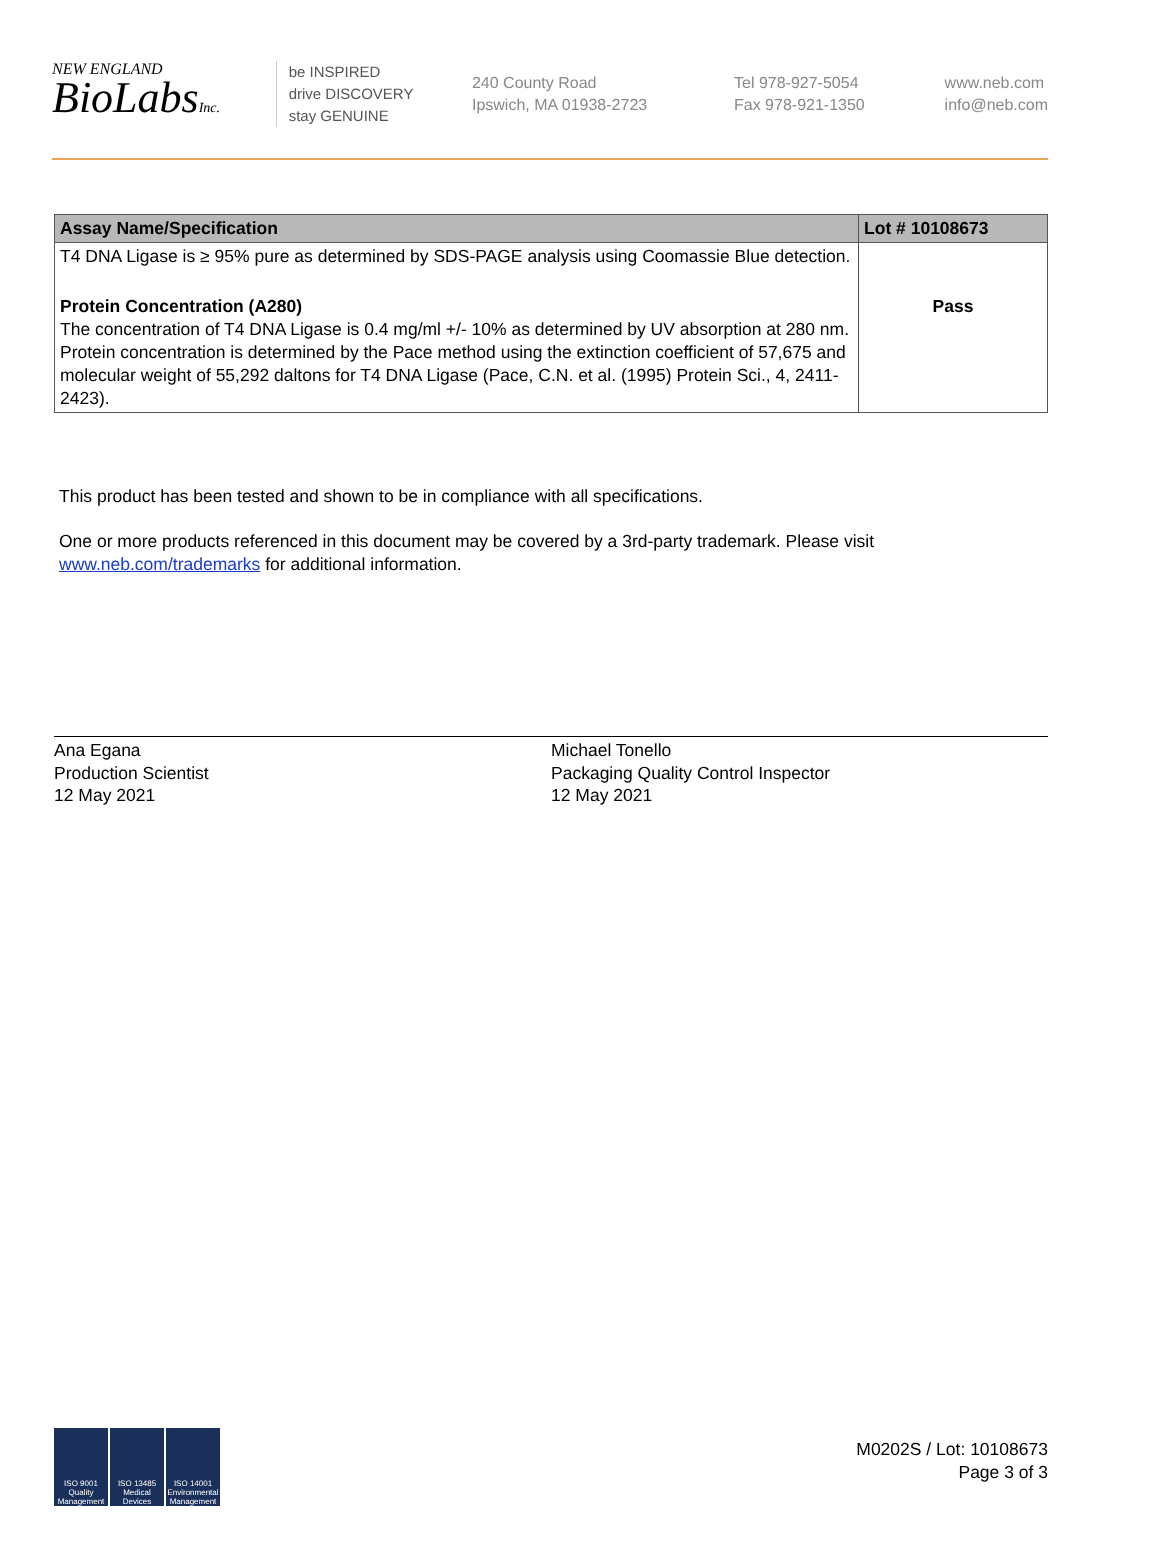NEW ENGLAND
BioLabsInc.
be INSPIRED
drive DISCOVERY
stay GENUINE
240 County Road
Ipswich, MA 01938-2723
Tel 978-927-5054
Fax 978-921-1350
www.neb.com
info@neb.com
| Assay Name/Specification | Lot # 10108673 |
| --- | --- |
| T4 DNA Ligase is ≥ 95% pure as determined by SDS-PAGE analysis using Coomassie Blue detection. | |
| Protein Concentration (A280) The concentration of T4 DNA Ligase is 0.4 mg/ml +/- 10% as determined by UV absorption at 280 nm. Protein concentration is determined by the Pace method using the extinction coefficient of 57,675 and molecular weight of 55,292 daltons for T4 DNA Ligase (Pace, C.N. et al. (1995) Protein Sci., 4, 2411-2423). | Pass |
This product has been tested and shown to be in compliance with all specifications.
One or more products referenced in this document may be covered by a 3rd-party trademark. Please visit
www.neb.com/trademarks for additional information.
Ana Egana
Production Scientist
12 May 2021
Michael Tonello
Packaging Quality Control Inspector
12 May 2021
ISO 9001
Quality Management ISO 13485
Medical Devices ISO 14001
Environmental Management
M0202S / Lot: 10108673
Page 3 of 3